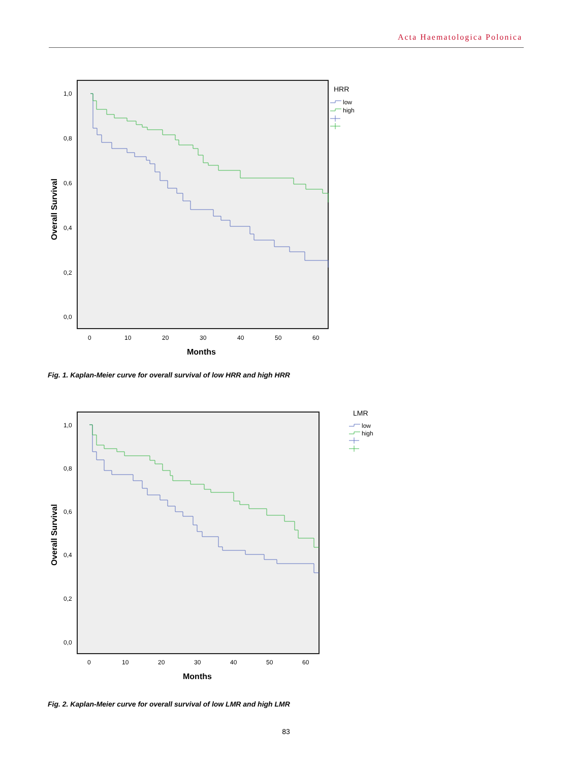Acta Haematologica Polonica
1,0
0,8
0,6
0,4
0,2
0,0
0
10
20
30
40
50
60
Months
Overall Survival
HRR
low
high
Fig. 1. Kaplan-Meier curve for overall survival of low HRR and high HRR
1,0
0,8
0,6
0,4
0,2
0,0
0
10
20
30
40
50
60
Months
Overall Survival
LMR
low
high
Fig. 2. Kaplan-Meier curve for overall survival of low LMR and high LMR
83